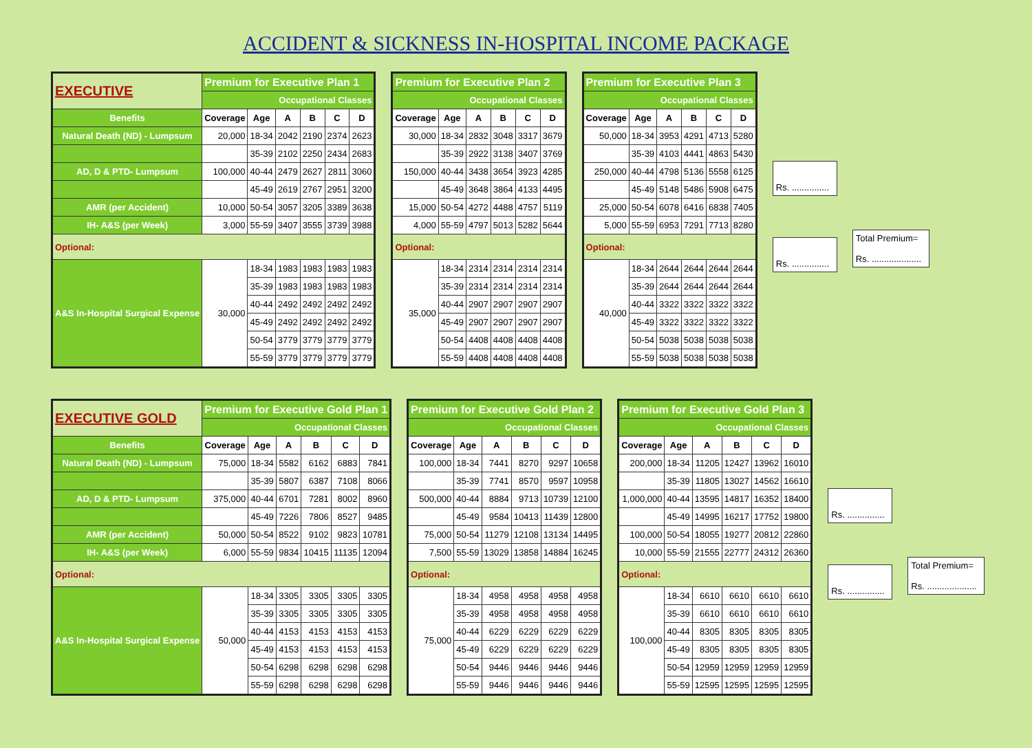ACCIDENT & SICKNESS IN-HOSPITAL INCOME PACKAGE
| EXECUTIVE | Premium for Executive Plan 1 | | | | | |
| | Occupational Classes | | | | | |
| Benefits | Coverage | Age | A | B | C | D |
| Natural Death (ND) - Lumpsum | 20,000 | 18-34 | 2042 | 2190 | 2374 | 2623 |
| | | 35-39 | 2102 | 2250 | 2434 | 2683 |
| AD, D & PTD- Lumpsum | 100,000 | 40-44 | 2479 | 2627 | 2811 | 3060 |
| | | 45-49 | 2619 | 2767 | 2951 | 3200 |
| AMR (per Accident) | 10,000 | 50-54 | 3057 | 3205 | 3389 | 3638 |
| IH- A&S (per Week) | 3,000 | 55-59 | 3407 | 3555 | 3739 | 3988 |
| Optional: | | | | | | |
| A&S In-Hospital Surgical Expense | 30,000 | 18-34 | 1983 | 1983 | 1983 | 1983 |
| | | 35-39 | 1983 | 1983 | 1983 | 1983 |
| | | 40-44 | 2492 | 2492 | 2492 | 2492 |
| | | 45-49 | 2492 | 2492 | 2492 | 2492 |
| | | 50-54 | 3779 | 3779 | 3779 | 3779 |
| | | 55-59 | 3779 | 3779 | 3779 | 3779 |
| Premium for Executive Plan 2 | | | | | |
| Occupational Classes | | | | | |
| Coverage | Age | A | B | C | D |
| 30,000 | 18-34 | 2832 | 3048 | 3317 | 3679 |
| | 35-39 | 2922 | 3138 | 3407 | 3769 |
| 150,000 | 40-44 | 3438 | 3654 | 3923 | 4285 |
| | 45-49 | 3648 | 3864 | 4133 | 4495 |
| 15,000 | 50-54 | 4272 | 4488 | 4757 | 5119 |
| 4,000 | 55-59 | 4797 | 5013 | 5282 | 5644 |
| Optional: | | | | | |
| 35,000 | 18-34 | 2314 | 2314 | 2314 | 2314 |
| | 35-39 | 2314 | 2314 | 2314 | 2314 |
| | 40-44 | 2907 | 2907 | 2907 | 2907 |
| | 45-49 | 2907 | 2907 | 2907 | 2907 |
| | 50-54 | 4408 | 4408 | 4408 | 4408 |
| | 55-59 | 4408 | 4408 | 4408 | 4408 |
| Premium for Executive Plan 3 | | | | | |
| Occupational Classes | | | | | |
| Coverage | Age | A | B | C | D |
| 50,000 | 18-34 | 3953 | 4291 | 4713 | 5280 |
| | 35-39 | 4103 | 4441 | 4863 | 5430 |
| 250,000 | 40-44 | 4798 | 5136 | 5558 | 6125 |
| | 45-49 | 5148 | 5486 | 5908 | 6475 |
| 25,000 | 50-54 | 6078 | 6416 | 6838 | 7405 |
| 5,000 | 55-59 | 6953 | 7291 | 7713 | 8280 |
| Optional: | | | | | |
| 40,000 | 18-34 | 2644 | 2644 | 2644 | 2644 |
| | 35-39 | 2644 | 2644 | 2644 | 2644 |
| | 40-44 | 3322 | 3322 | 3322 | 3322 |
| | 45-49 | 3322 | 3322 | 3322 | 3322 |
| | 50-54 | 5038 | 5038 | 5038 | 5038 |
| | 55-59 | 5038 | 5038 | 5038 | 5038 |
Rs. ...............
Rs. ...............
Total Premium=
Rs. ....................
| EXECUTIVE GOLD | Premium for Executive Gold Plan 1 | | | | | |
| | Occupational Classes | | | | | |
| Benefits | Coverage | Age | A | B | C | D |
| Natural Death (ND) - Lumpsum | 75,000 | 18-34 | 5582 | 6162 | 6883 | 7841 |
| | | 35-39 | 5807 | 6387 | 7108 | 8066 |
| AD, D & PTD- Lumpsum | 375,000 | 40-44 | 6701 | 7281 | 8002 | 8960 |
| | | 45-49 | 7226 | 7806 | 8527 | 9485 |
| AMR (per Accident) | 50,000 | 50-54 | 8522 | 9102 | 9823 | 10781 |
| IH- A&S (per Week) | 6,000 | 55-59 | 9834 | 10415 | 11135 | 12094 |
| Optional: | | | | | | |
| A&S In-Hospital Surgical Expense | 50,000 | 18-34 | 3305 | 3305 | 3305 | 3305 |
| | | 35-39 | 3305 | 3305 | 3305 | 3305 |
| | | 40-44 | 4153 | 4153 | 4153 | 4153 |
| | | 45-49 | 4153 | 4153 | 4153 | 4153 |
| | | 50-54 | 6298 | 6298 | 6298 | 6298 |
| | | 55-59 | 6298 | 6298 | 6298 | 6298 |
| Premium for Executive Gold Plan 2 | | | | | |
| Occupational Classes | | | | | |
| Coverage | Age | A | B | C | D |
| 100,000 | 18-34 | 7441 | 8270 | 9297 | 10658 |
| | 35-39 | 7741 | 8570 | 9597 | 10958 |
| 500,000 | 40-44 | 8884 | 9713 | 10739 | 12100 |
| | 45-49 | 9584 | 10413 | 11439 | 12800 |
| 75,000 | 50-54 | 11279 | 12108 | 13134 | 14495 |
| 7,500 | 55-59 | 13029 | 13858 | 14884 | 16245 |
| Optional: | | | | | |
| 75,000 | 18-34 | 4958 | 4958 | 4958 | 4958 |
| | 35-39 | 4958 | 4958 | 4958 | 4958 |
| | 40-44 | 6229 | 6229 | 6229 | 6229 |
| | 45-49 | 6229 | 6229 | 6229 | 6229 |
| | 50-54 | 9446 | 9446 | 9446 | 9446 |
| | 55-59 | 9446 | 9446 | 9446 | 9446 |
| Premium for Executive Gold Plan 3 | | | | | |
| Occupational Classes | | | | | |
| Coverage | Age | A | B | C | D |
| 200,000 | 18-34 | 11205 | 12427 | 13962 | 16010 |
| | 35-39 | 11805 | 13027 | 14562 | 16610 |
| 1,000,000 | 40-44 | 13595 | 14817 | 16352 | 18400 |
| | 45-49 | 14995 | 16217 | 17752 | 19800 |
| 100,000 | 50-54 | 18055 | 19277 | 20812 | 22860 |
| 10,000 | 55-59 | 21555 | 22777 | 24312 | 26360 |
| Optional: | | | | | |
| 100,000 | 18-34 | 6610 | 6610 | 6610 | 6610 |
| | 35-39 | 6610 | 6610 | 6610 | 6610 |
| | 40-44 | 8305 | 8305 | 8305 | 8305 |
| | 45-49 | 8305 | 8305 | 8305 | 8305 |
| | 50-54 | 12959 | 12959 | 12959 | 12959 |
| | 55-59 | 12595 | 12595 | 12595 | 12595 |
Rs. ...............
Rs. ...............
Total Premium=
Rs. ....................